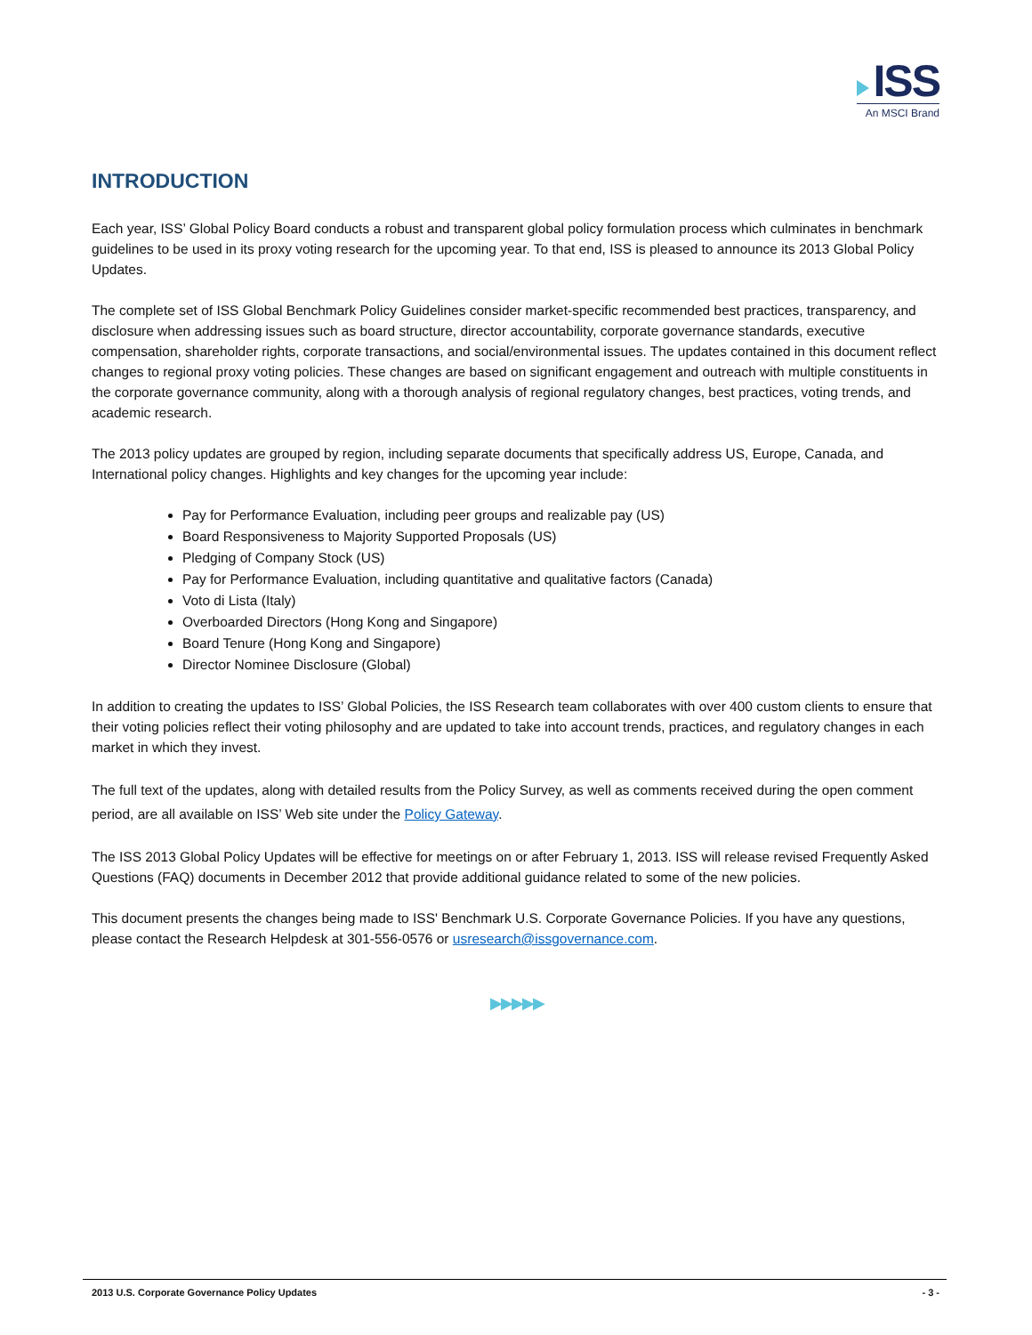ISS
An MSCI Brand
INTRODUCTION
Each year, ISS’ Global Policy Board conducts a robust and transparent global policy formulation process which culminates in benchmark guidelines to be used in its proxy voting research for the upcoming year. To that end, ISS is pleased to announce its 2013 Global Policy Updates.
The complete set of ISS Global Benchmark Policy Guidelines consider market-specific recommended best practices, transparency, and disclosure when addressing issues such as board structure, director accountability, corporate governance standards, executive compensation, shareholder rights, corporate transactions, and social/environmental issues. The updates contained in this document reflect changes to regional proxy voting policies. These changes are based on significant engagement and outreach with multiple constituents in the corporate governance community, along with a thorough analysis of regional regulatory changes, best practices, voting trends, and academic research.
The 2013 policy updates are grouped by region, including separate documents that specifically address US, Europe, Canada, and International policy changes. Highlights and key changes for the upcoming year include:
Pay for Performance Evaluation, including peer groups and realizable pay (US)
Board Responsiveness to Majority Supported Proposals (US)
Pledging of Company Stock (US)
Pay for Performance Evaluation, including quantitative and qualitative factors (Canada)
Voto di Lista (Italy)
Overboarded Directors (Hong Kong and Singapore)
Board Tenure (Hong Kong and Singapore)
Director Nominee Disclosure (Global)
In addition to creating the updates to ISS’ Global Policies, the ISS Research team collaborates with over 400 custom clients to ensure that their voting policies reflect their voting philosophy and are updated to take into account trends, practices, and regulatory changes in each market in which they invest.
The full text of the updates, along with detailed results from the Policy Survey, as well as comments received during the open comment period, are all available on ISS’ Web site under the Policy Gateway.
The ISS 2013 Global Policy Updates will be effective for meetings on or after February 1, 2013. ISS will release revised Frequently Asked Questions (FAQ) documents in December 2012 that provide additional guidance related to some of the new policies.
This document presents the changes being made to ISS' Benchmark U.S. Corporate Governance Policies. If you have any questions, please contact the Research Helpdesk at 301-556-0576 or usresearch@issgovernance.com.
▶▶▶▶▶
2013 U.S. Corporate Governance Policy Updates - 3 -